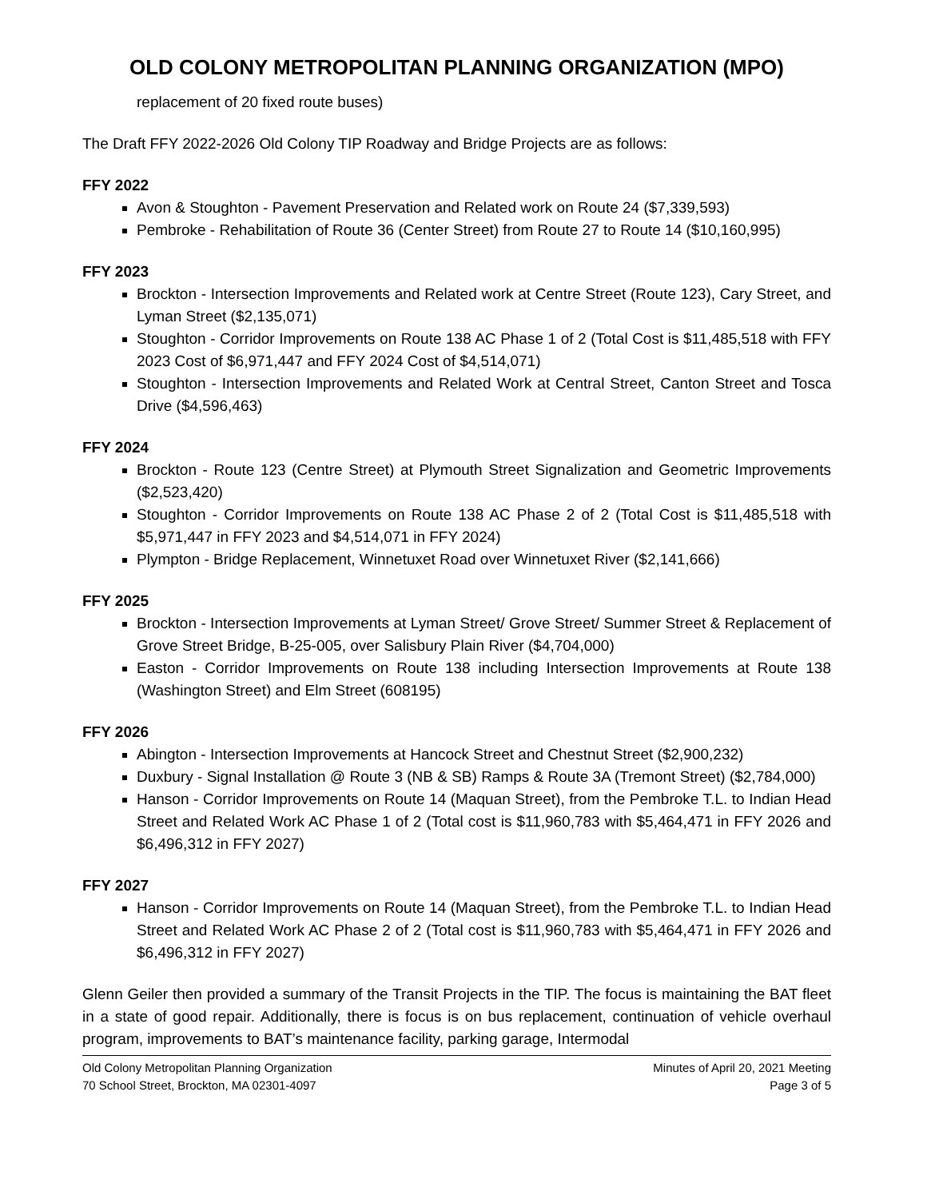OLD COLONY METROPOLITAN PLANNING ORGANIZATION (MPO)
replacement of 20 fixed route buses)
The Draft FFY 2022-2026 Old Colony TIP Roadway and Bridge Projects are as follows:
FFY 2022
Avon & Stoughton - Pavement Preservation and Related work on Route 24 ($7,339,593)
Pembroke - Rehabilitation of Route 36 (Center Street) from Route 27 to Route 14 ($10,160,995)
FFY 2023
Brockton - Intersection Improvements and Related work at Centre Street (Route 123), Cary Street, and Lyman Street ($2,135,071)
Stoughton - Corridor Improvements on Route 138 AC Phase 1 of 2 (Total Cost is $11,485,518 with FFY 2023 Cost of $6,971,447 and FFY 2024 Cost of $4,514,071)
Stoughton - Intersection Improvements and Related Work at Central Street, Canton Street and Tosca Drive ($4,596,463)
FFY 2024
Brockton - Route 123 (Centre Street) at Plymouth Street Signalization and Geometric Improvements ($2,523,420)
Stoughton - Corridor Improvements on Route 138 AC Phase 2 of 2 (Total Cost is $11,485,518 with $5,971,447 in FFY 2023 and $4,514,071 in FFY 2024)
Plympton - Bridge Replacement, Winnetuxet Road over Winnetuxet River ($2,141,666)
FFY 2025
Brockton - Intersection Improvements at Lyman Street/ Grove Street/ Summer Street & Replacement of Grove Street Bridge, B-25-005, over Salisbury Plain River ($4,704,000)
Easton - Corridor Improvements on Route 138 including Intersection Improvements at Route 138 (Washington Street) and Elm Street (608195)
FFY 2026
Abington - Intersection Improvements at Hancock Street and Chestnut Street ($2,900,232)
Duxbury - Signal Installation @ Route 3 (NB & SB) Ramps & Route 3A (Tremont Street) ($2,784,000)
Hanson - Corridor Improvements on Route 14 (Maquan Street), from the Pembroke T.L. to Indian Head Street and Related Work AC Phase 1 of 2 (Total cost is $11,960,783 with $5,464,471 in FFY 2026 and $6,496,312 in FFY 2027)
FFY 2027
Hanson - Corridor Improvements on Route 14 (Maquan Street), from the Pembroke T.L. to Indian Head Street and Related Work AC Phase 2 of 2 (Total cost is $11,960,783 with $5,464,471 in FFY 2026 and $6,496,312 in FFY 2027)
Glenn Geiler then provided a summary of the Transit Projects in the TIP. The focus is maintaining the BAT fleet in a state of good repair. Additionally, there is focus is on bus replacement, continuation of vehicle overhaul program, improvements to BAT’s maintenance facility, parking garage, Intermodal
Old Colony Metropolitan Planning Organization
70 School Street, Brockton, MA 02301-4097
Minutes of April 20, 2021 Meeting
Page 3 of 5